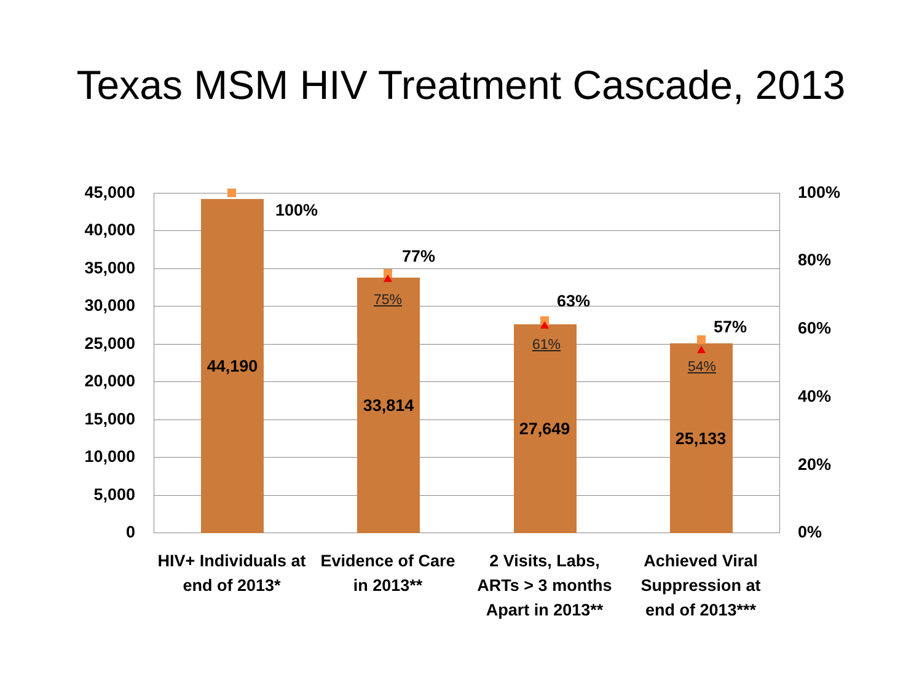Texas MSM HIV Treatment Cascade, 2013
45,000
40,000
35,000
30,000
25,000
20,000
15,000
10,000
5,000
0
100%
80%
60%
40%
20%
0%
44,190
100%
77%
75%
33,814
63%
61%
27,649
57%
54%
25,133
HIV+ Individuals at end of 2013*
Evidence of Care in 2013**
2 Visits, Labs, ARTs > 3 months Apart in 2013**
Achieved Viral Suppression at end of 2013***